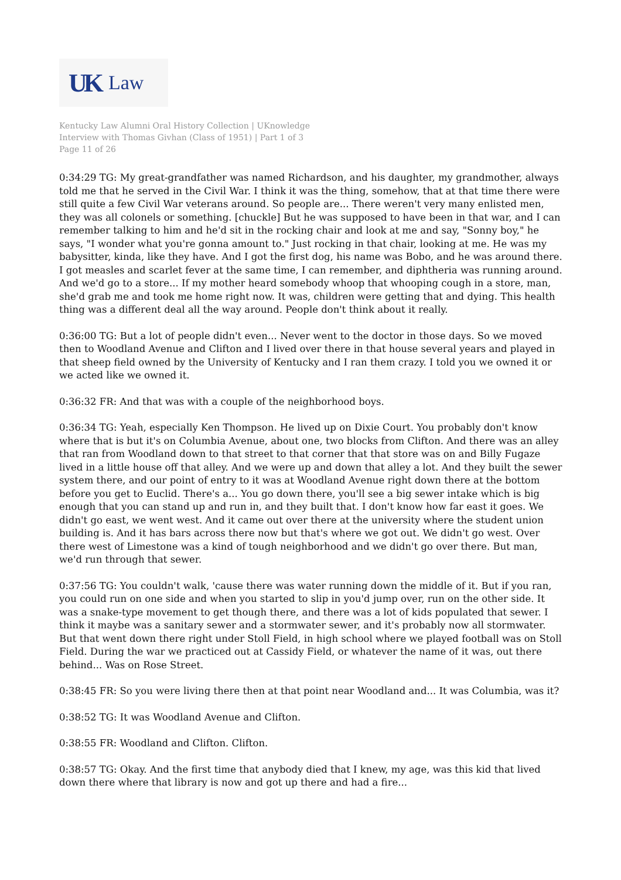UK Law
Kentucky Law Alumni Oral History Collection | UKnowledge
Interview with Thomas Givhan (Class of 1951) | Part 1 of 3
Page 11 of 26
0:34:29 TG: My great-grandfather was named Richardson, and his daughter, my grandmother, always told me that he served in the Civil War. I think it was the thing, somehow, that at that time there were still quite a few Civil War veterans around. So people are... There weren't very many enlisted men, they was all colonels or something. [chuckle] But he was supposed to have been in that war, and I can remember talking to him and he'd sit in the rocking chair and look at me and say, "Sonny boy," he says, "I wonder what you're gonna amount to." Just rocking in that chair, looking at me. He was my babysitter, kinda, like they have. And I got the first dog, his name was Bobo, and he was around there. I got measles and scarlet fever at the same time, I can remember, and diphtheria was running around. And we'd go to a store... If my mother heard somebody whoop that whooping cough in a store, man, she'd grab me and took me home right now. It was, children were getting that and dying. This health thing was a different deal all the way around. People don't think about it really.
0:36:00 TG: But a lot of people didn't even... Never went to the doctor in those days. So we moved then to Woodland Avenue and Clifton and I lived over there in that house several years and played in that sheep field owned by the University of Kentucky and I ran them crazy. I told you we owned it or we acted like we owned it.
0:36:32 FR: And that was with a couple of the neighborhood boys.
0:36:34 TG: Yeah, especially Ken Thompson. He lived up on Dixie Court. You probably don't know where that is but it's on Columbia Avenue, about one, two blocks from Clifton. And there was an alley that ran from Woodland down to that street to that corner that that store was on and Billy Fugaze lived in a little house off that alley. And we were up and down that alley a lot. And they built the sewer system there, and our point of entry to it was at Woodland Avenue right down there at the bottom before you get to Euclid. There's a... You go down there, you'll see a big sewer intake which is big enough that you can stand up and run in, and they built that. I don't know how far east it goes. We didn't go east, we went west. And it came out over there at the university where the student union building is. And it has bars across there now but that's where we got out. We didn't go west. Over there west of Limestone was a kind of tough neighborhood and we didn't go over there. But man, we'd run through that sewer.
0:37:56 TG: You couldn't walk, 'cause there was water running down the middle of it. But if you ran, you could run on one side and when you started to slip in you'd jump over, run on the other side. It was a snake-type movement to get though there, and there was a lot of kids populated that sewer. I think it maybe was a sanitary sewer and a stormwater sewer, and it's probably now all stormwater. But that went down there right under Stoll Field, in high school where we played football was on Stoll Field. During the war we practiced out at Cassidy Field, or whatever the name of it was, out there behind... Was on Rose Street.
0:38:45 FR: So you were living there then at that point near Woodland and... It was Columbia, was it?
0:38:52 TG: It was Woodland Avenue and Clifton.
0:38:55 FR: Woodland and Clifton. Clifton.
0:38:57 TG: Okay. And the first time that anybody died that I knew, my age, was this kid that lived down there where that library is now and got up there and had a fire...